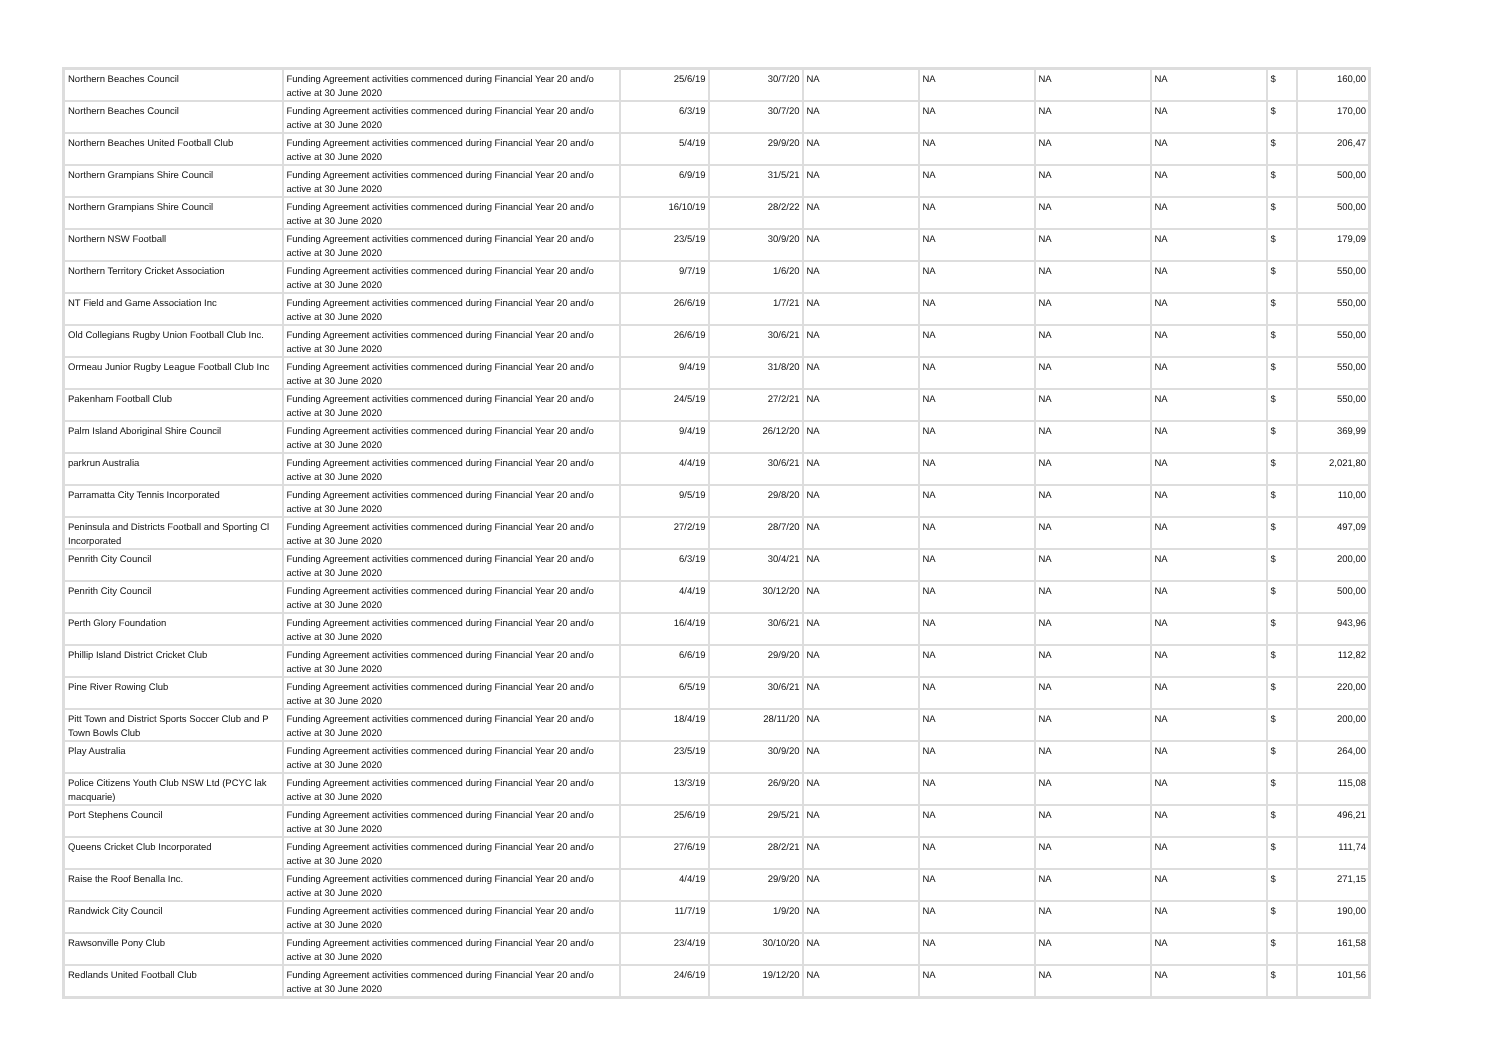| Northern Beaches Council | Funding Agreement activities commenced during Financial Year 20 and/o active at 30 June 2020 | 25/6/19 | 30/7/20 | NA | NA | NA | NA | $ | 160,00 |
| Northern Beaches Council | Funding Agreement activities commenced during Financial Year 20 and/o active at 30 June 2020 | 6/3/19 | 30/7/20 | NA | NA | NA | NA | $ | 170,00 |
| Northern Beaches United Football Club | Funding Agreement activities commenced during Financial Year 20 and/o active at 30 June 2020 | 5/4/19 | 29/9/20 | NA | NA | NA | NA | $ | 206,47 |
| Northern Grampians Shire Council | Funding Agreement activities commenced during Financial Year 20 and/o active at 30 June 2020 | 6/9/19 | 31/5/21 | NA | NA | NA | NA | $ | 500,00 |
| Northern Grampians Shire Council | Funding Agreement activities commenced during Financial Year 20 and/o active at 30 June 2020 | 16/10/19 | 28/2/22 | NA | NA | NA | NA | $ | 500,00 |
| Northern NSW Football | Funding Agreement activities commenced during Financial Year 20 and/o active at 30 June 2020 | 23/5/19 | 30/9/20 | NA | NA | NA | NA | $ | 179,09 |
| Northern Territory Cricket Association | Funding Agreement activities commenced during Financial Year 20 and/o active at 30 June 2020 | 9/7/19 | 1/6/20 | NA | NA | NA | NA | $ | 550,00 |
| NT Field and Game Association Inc | Funding Agreement activities commenced during Financial Year 20 and/o active at 30 June 2020 | 26/6/19 | 1/7/21 | NA | NA | NA | NA | $ | 550,00 |
| Old Collegians Rugby Union Football Club Inc. | Funding Agreement activities commenced during Financial Year 20 and/o active at 30 June 2020 | 26/6/19 | 30/6/21 | NA | NA | NA | NA | $ | 550,00 |
| Ormeau Junior Rugby League Football Club Inc | Funding Agreement activities commenced during Financial Year 20 and/o active at 30 June 2020 | 9/4/19 | 31/8/20 | NA | NA | NA | NA | $ | 550,00 |
| Pakenham Football Club | Funding Agreement activities commenced during Financial Year 20 and/o active at 30 June 2020 | 24/5/19 | 27/2/21 | NA | NA | NA | NA | $ | 550,00 |
| Palm Island Aboriginal Shire Council | Funding Agreement activities commenced during Financial Year 20 and/o active at 30 June 2020 | 9/4/19 | 26/12/20 | NA | NA | NA | NA | $ | 369,99 |
| parkrun Australia | Funding Agreement activities commenced during Financial Year 20 and/o active at 30 June 2020 | 4/4/19 | 30/6/21 | NA | NA | NA | NA | $ | 2,021,80 |
| Parramatta City Tennis Incorporated | Funding Agreement activities commenced during Financial Year 20 and/o active at 30 June 2020 | 9/5/19 | 29/8/20 | NA | NA | NA | NA | $ | 110,00 |
| Peninsula and Districts Football and Sporting Cl Incorporated | Funding Agreement activities commenced during Financial Year 20 and/o active at 30 June 2020 | 27/2/19 | 28/7/20 | NA | NA | NA | NA | $ | 497,09 |
| Penrith City Council | Funding Agreement activities commenced during Financial Year 20 and/o active at 30 June 2020 | 6/3/19 | 30/4/21 | NA | NA | NA | NA | $ | 200,00 |
| Penrith City Council | Funding Agreement activities commenced during Financial Year 20 and/o active at 30 June 2020 | 4/4/19 | 30/12/20 | NA | NA | NA | NA | $ | 500,00 |
| Perth Glory Foundation | Funding Agreement activities commenced during Financial Year 20 and/o active at 30 June 2020 | 16/4/19 | 30/6/21 | NA | NA | NA | NA | $ | 943,96 |
| Phillip Island District Cricket Club | Funding Agreement activities commenced during Financial Year 20 and/o active at 30 June 2020 | 6/6/19 | 29/9/20 | NA | NA | NA | NA | $ | 112,82 |
| Pine River Rowing Club | Funding Agreement activities commenced during Financial Year 20 and/o active at 30 June 2020 | 6/5/19 | 30/6/21 | NA | NA | NA | NA | $ | 220,00 |
| Pitt Town and District Sports Soccer Club and P Town Bowls Club | Funding Agreement activities commenced during Financial Year 20 and/o active at 30 June 2020 | 18/4/19 | 28/11/20 | NA | NA | NA | NA | $ | 200,00 |
| Play Australia | Funding Agreement activities commenced during Financial Year 20 and/o active at 30 June 2020 | 23/5/19 | 30/9/20 | NA | NA | NA | NA | $ | 264,00 |
| Police Citizens Youth Club NSW Ltd (PCYC lak macquarie) | Funding Agreement activities commenced during Financial Year 20 and/o active at 30 June 2020 | 13/3/19 | 26/9/20 | NA | NA | NA | NA | $ | 115,08 |
| Port Stephens Council | Funding Agreement activities commenced during Financial Year 20 and/o active at 30 June 2020 | 25/6/19 | 29/5/21 | NA | NA | NA | NA | $ | 496,21 |
| Queens Cricket Club Incorporated | Funding Agreement activities commenced during Financial Year 20 and/o active at 30 June 2020 | 27/6/19 | 28/2/21 | NA | NA | NA | NA | $ | 111,74 |
| Raise the Roof Benalla Inc. | Funding Agreement activities commenced during Financial Year 20 and/o active at 30 June 2020 | 4/4/19 | 29/9/20 | NA | NA | NA | NA | $ | 271,15 |
| Randwick City Council | Funding Agreement activities commenced during Financial Year 20 and/o active at 30 June 2020 | 11/7/19 | 1/9/20 | NA | NA | NA | NA | $ | 190,00 |
| Rawsonville Pony Club | Funding Agreement activities commenced during Financial Year 20 and/o active at 30 June 2020 | 23/4/19 | 30/10/20 | NA | NA | NA | NA | $ | 161,58 |
| Redlands United Football Club | Funding Agreement activities commenced during Financial Year 20 and/o active at 30 June 2020 | 24/6/19 | 19/12/20 | NA | NA | NA | NA | $ | 101,56 |